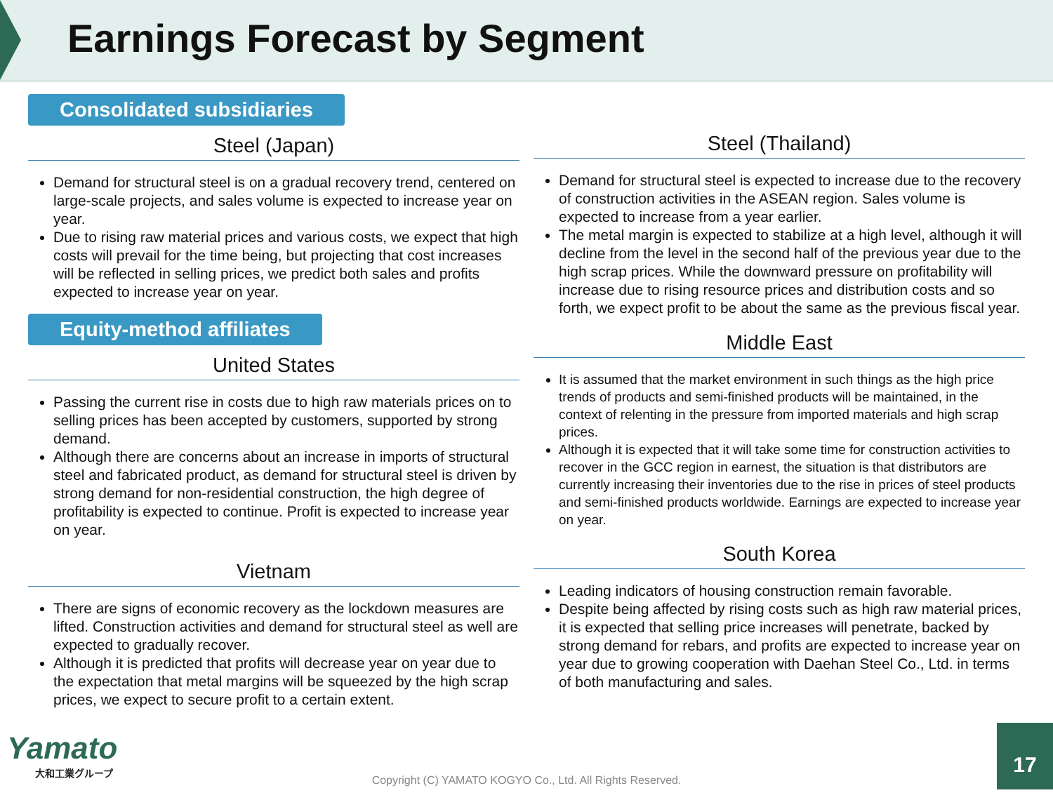Earnings Forecast by Segment
Consolidated subsidiaries
Steel (Japan)
Demand for structural steel is on a gradual recovery trend, centered on large-scale projects, and sales volume is expected to increase year on year.
Due to rising raw material prices and various costs, we expect that high costs will prevail for the time being, but projecting that cost increases will be reflected in selling prices, we predict both sales and profits expected to increase year on year.
Equity-method affiliates
United States
Passing the current rise in costs due to high raw materials prices on to selling prices has been accepted by customers, supported by strong demand.
Although there are concerns about an increase in imports of structural steel and fabricated product, as demand for structural steel is driven by strong demand for non-residential construction, the high degree of profitability is expected to continue. Profit is expected to increase year on year.
Vietnam
There are signs of economic recovery as the lockdown measures are lifted. Construction activities and demand for structural steel as well are expected to gradually recover.
Although it is predicted that profits will decrease year on year due to the expectation that metal margins will be squeezed by the high scrap prices, we expect to secure profit to a certain extent.
Steel (Thailand)
Demand for structural steel is expected to increase due to the recovery of construction activities in the ASEAN region. Sales volume is expected to increase from a year earlier.
The metal margin is expected to stabilize at a high level, although it will decline from the level in the second half of the previous year due to the high scrap prices. While the downward pressure on profitability will increase due to rising resource prices and distribution costs and so forth, we expect profit to be about the same as the previous fiscal year.
Middle East
It is assumed that the market environment in such things as the high price trends of products and semi-finished products will be maintained, in the context of relenting in the pressure from imported materials and high scrap prices.
Although it is expected that it will take some time for construction activities to recover in the GCC region in earnest, the situation is that distributors are currently increasing their inventories due to the rise in prices of steel products and semi-finished products worldwide. Earnings are expected to increase year on year.
South Korea
Leading indicators of housing construction remain favorable.
Despite being affected by rising costs such as high raw material prices, it is expected that selling price increases will penetrate, backed by strong demand for rebars, and profits are expected to increase year on year due to growing cooperation with Daehan Steel Co., Ltd. in terms of both manufacturing and sales.
Yamato
大和工業グループ
Copyright (C) YAMATO KOGYO Co., Ltd. All Rights Reserved. 17